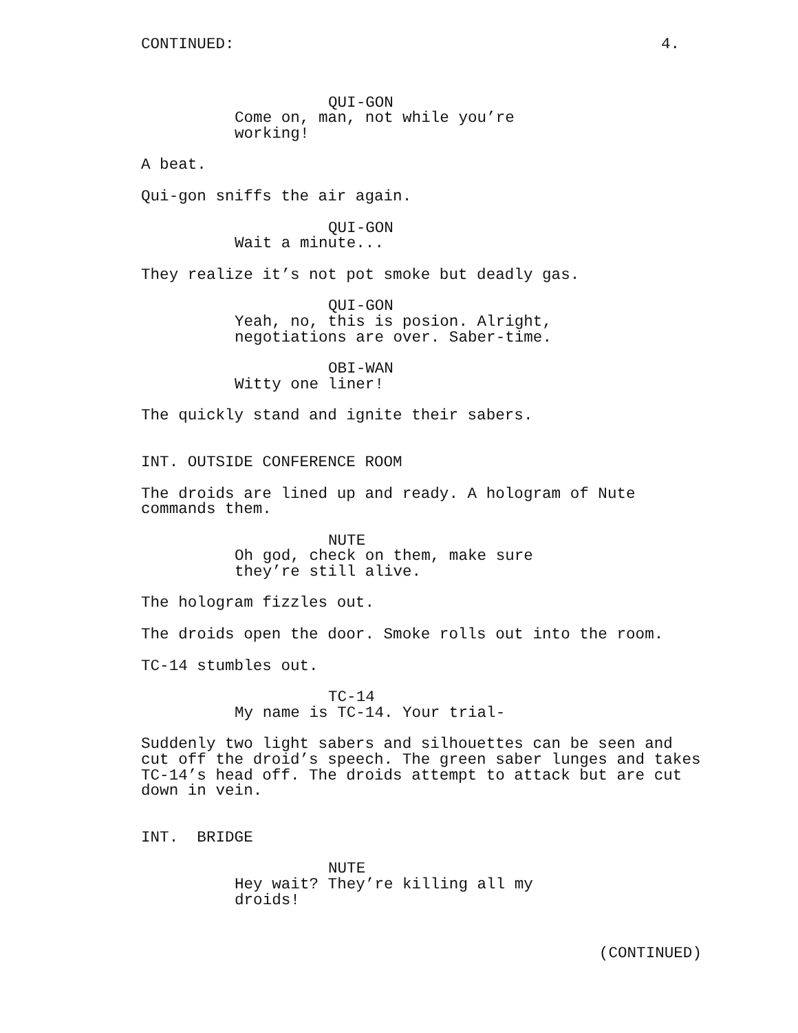CONTINUED: 4.
QUI-GON
Come on, man, not while you’re working!
A beat.
Qui-gon sniffs the air again.
QUI-GON
Wait a minute...
They realize it’s not pot smoke but deadly gas.
QUI-GON
Yeah, no, this is posion. Alright, negotiations are over. Saber-time.
OBI-WAN
Witty one liner!
The quickly stand and ignite their sabers.
INT. OUTSIDE CONFERENCE ROOM
The droids are lined up and ready. A hologram of Nute commands them.
NUTE
Oh god, check on them, make sure they’re still alive.
The hologram fizzles out.
The droids open the door. Smoke rolls out into the room.
TC-14 stumbles out.
TC-14
My name is TC-14. Your trial-
Suddenly two light sabers and silhouettes can be seen and cut off the droid’s speech. The green saber lunges and takes TC-14’s head off. The droids attempt to attack but are cut down in vein.
INT. BRIDGE
NUTE
Hey wait? They’re killing all my droids!
(CONTINUED)